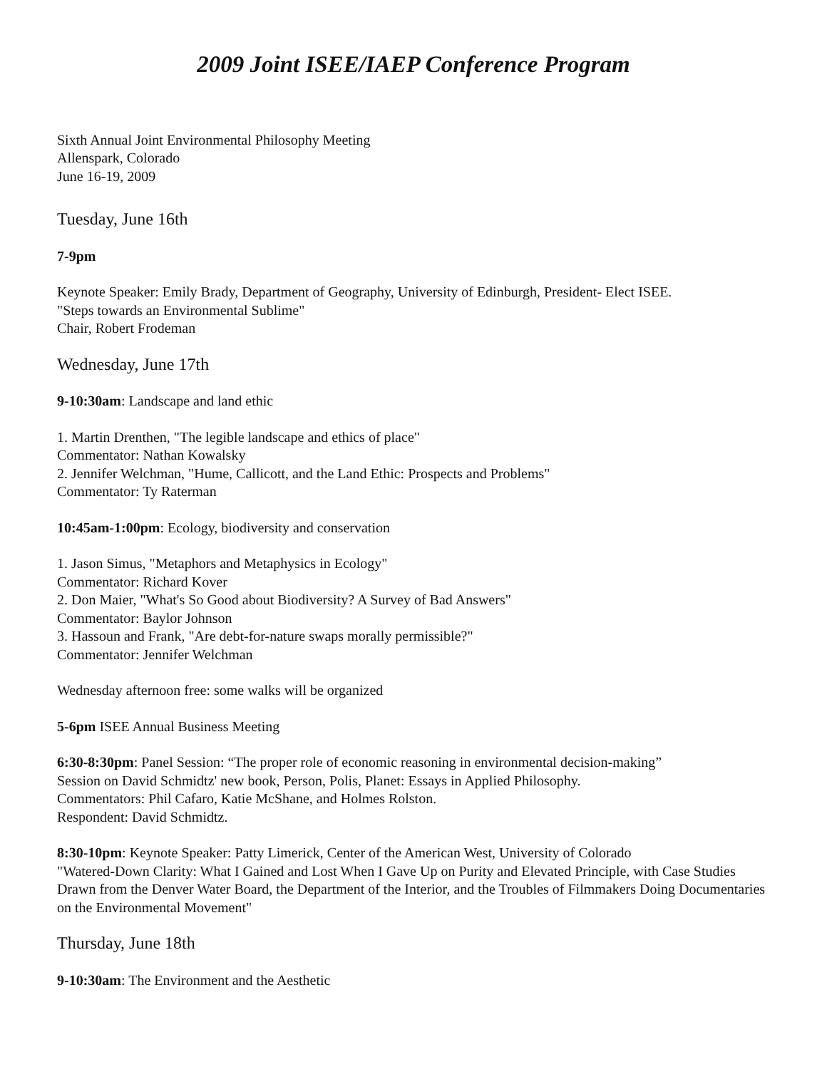2009 Joint ISEE/IAEP Conference Program
Sixth Annual Joint Environmental Philosophy Meeting
Allenspark, Colorado
June 16-19, 2009
Tuesday, June 16th
7-9pm
Keynote Speaker: Emily Brady, Department of Geography, University of Edinburgh, President- Elect ISEE.
"Steps towards an Environmental Sublime"
Chair, Robert Frodeman
Wednesday, June 17th
9-10:30am: Landscape and land ethic
1. Martin Drenthen, "The legible landscape and ethics of place"
Commentator: Nathan Kowalsky
2. Jennifer Welchman, "Hume, Callicott, and the Land Ethic: Prospects and Problems"
Commentator: Ty Raterman
10:45am-1:00pm: Ecology, biodiversity and conservation
1. Jason Simus, "Metaphors and Metaphysics in Ecology"
Commentator: Richard Kover
2. Don Maier, "What's So Good about Biodiversity? A Survey of Bad Answers"
Commentator: Baylor Johnson
3. Hassoun and Frank, "Are debt-for-nature swaps morally permissible?"
Commentator: Jennifer Welchman
Wednesday afternoon free: some walks will be organized
5-6pm ISEE Annual Business Meeting
6:30-8:30pm: Panel Session: “The proper role of economic reasoning in environmental decision-making”
Session on David Schmidtz' new book, Person, Polis, Planet: Essays in Applied Philosophy.
Commentators: Phil Cafaro, Katie McShane, and Holmes Rolston.
Respondent: David Schmidtz.
8:30-10pm: Keynote Speaker: Patty Limerick, Center of the American West, University of Colorado
"Watered-Down Clarity: What I Gained and Lost When I Gave Up on Purity and Elevated Principle, with Case Studies Drawn from the Denver Water Board, the Department of the Interior, and the Troubles of Filmmakers Doing Documentaries on the Environmental Movement"
Thursday, June 18th
9-10:30am: The Environment and the Aesthetic